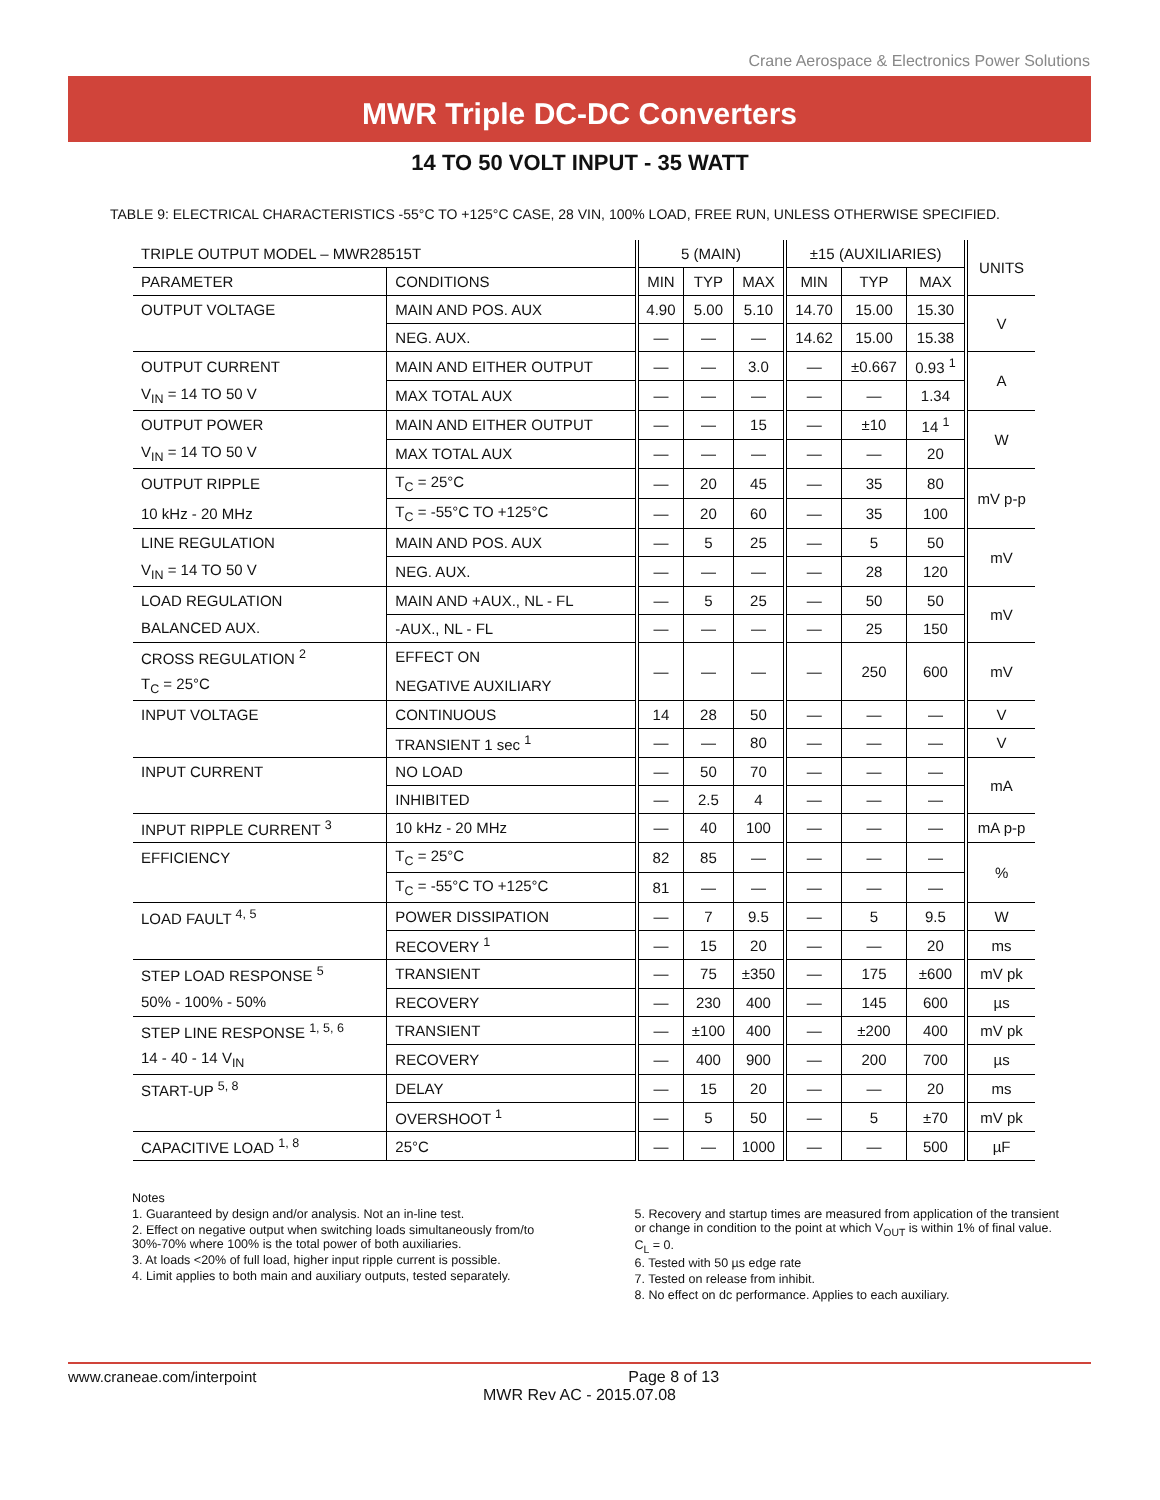Crane Aerospace & Electronics Power Solutions
MWR Triple DC-DC Converters
14 TO 50 VOLT INPUT - 35 WATT
TABLE 9: ELECTRICAL CHARACTERISTICS -55°C TO +125°C CASE, 28 VIN, 100% LOAD, FREE RUN, UNLESS OTHERWISE SPECIFIED.
| TRIPLE OUTPUT MODEL – MWR28515T | | 5 (MAIN) | | | ±15 (AUXILIARIES) | | | UNITS |
| --- | --- | --- | --- | --- | --- | --- | --- | --- |
| PARAMETER | CONDITIONS | MIN | TYP | MAX | MIN | TYP | MAX | |
| OUTPUT VOLTAGE | MAIN AND POS. AUX | 4.90 | 5.00 | 5.10 | 14.70 | 15.00 | 15.30 | V |
| | NEG. AUX. | — | — | — | 14.62 | 15.00 | 15.38 | |
| OUTPUT CURRENT | MAIN AND EITHER OUTPUT | — | — | 3.0 | — | ±0.667 | 0.93 <sup>1</sup> | A |
| V<sub>IN</sub> = 14 TO 50 V | MAX TOTAL AUX | — | — | — | — | — | 1.34 | |
| OUTPUT POWER | MAIN AND EITHER OUTPUT | — | — | 15 | — | ±10 | 14 <sup>1</sup> | W |
| V<sub>IN</sub> = 14 TO 50 V | MAX TOTAL AUX | — | — | — | — | — | 20 | |
| OUTPUT RIPPLE | T<sub>C</sub> = 25°C | — | 20 | 45 | — | 35 | 80 | mV p-p |
| 10 kHz - 20 MHz | T<sub>C</sub> = -55°C TO +125°C | — | 20 | 60 | — | 35 | 100 | |
| LINE REGULATION | MAIN AND POS. AUX | — | 5 | 25 | — | 5 | 50 | mV |
| V<sub>IN</sub> = 14 TO 50 V | NEG. AUX. | — | — | — | — | 28 | 120 | |
| LOAD REGULATION | MAIN AND +AUX., NL - FL | — | 5 | 25 | — | 50 | 50 | mV |
| BALANCED AUX. | -AUX., NL - FL | — | — | — | — | 25 | 150 | |
| CROSS REGULATION <sup>2</sup> | EFFECT ON | — | — | — | — | 250 | 600 | mV |
| T<sub>C</sub> = 25°C | NEGATIVE AUXILIARY | | | | | | | |
| INPUT VOLTAGE | CONTINUOUS | 14 | 28 | 50 | — | — | — | V |
| | TRANSIENT 1 sec <sup>1</sup> | — | — | 80 | — | — | — | V |
| INPUT CURRENT | NO LOAD | — | 50 | 70 | — | — | — | mA |
| | INHIBITED | — | 2.5 | 4 | — | — | — | |
| INPUT RIPPLE CURRENT <sup>3</sup> | 10 kHz - 20 MHz | — | 40 | 100 | — | — | — | mA p-p |
| EFFICIENCY | T<sub>C</sub> = 25°C | 82 | 85 | — | — | — | — | % |
| | T<sub>C</sub> = -55°C TO +125°C | 81 | — | — | — | — | — | |
| LOAD FAULT <sup>4, 5</sup> | POWER DISSIPATION | — | 7 | 9.5 | — | 5 | 9.5 | W |
| | RECOVERY <sup>1</sup> | — | 15 | 20 | — | — | 20 | ms |
| STEP LOAD RESPONSE <sup>5</sup> | TRANSIENT | — | 75 | ±350 | — | 175 | ±600 | mV pk |
| 50% - 100% - 50% | RECOVERY | — | 230 | 400 | — | 145 | 600 | µs |
| STEP LINE RESPONSE <sup>1, 5, 6</sup> | TRANSIENT | — | ±100 | 400 | — | ±200 | 400 | mV pk |
| 14 - 40 - 14 V<sub>IN</sub> | RECOVERY | — | 400 | 900 | — | 200 | 700 | µs |
| START-UP <sup>5, 8</sup> | DELAY | — | 15 | 20 | — | — | 20 | ms |
| | OVERSHOOT <sup>1</sup> | — | 5 | 50 | — | 5 | ±70 | mV pk |
| CAPACITIVE LOAD <sup>1, 8</sup> | 25°C | — | — | 1000 | — | — | 500 | µF |
Notes
1. Guaranteed by design and/or analysis. Not an in-line test.
2. Effect on negative output when switching loads simultaneously from/to 30%-70% where 100% is the total power of both auxiliaries.
3. At loads <20% of full load, higher input ripple current is possible.
4. Limit applies to both main and auxiliary outputs, tested separately.
5. Recovery and startup times are measured from application of the transient or change in condition to the point at which V<sub>OUT</sub> is within 1% of final value. C<sub>L</sub> = 0.
6. Tested with 50 µs edge rate
7. Tested on release from inhibit.
8. No effect on dc performance. Applies to each auxiliary.
www.craneae.com/interpoint
Page 8 of 13
MWR Rev AC - 2015.07.08